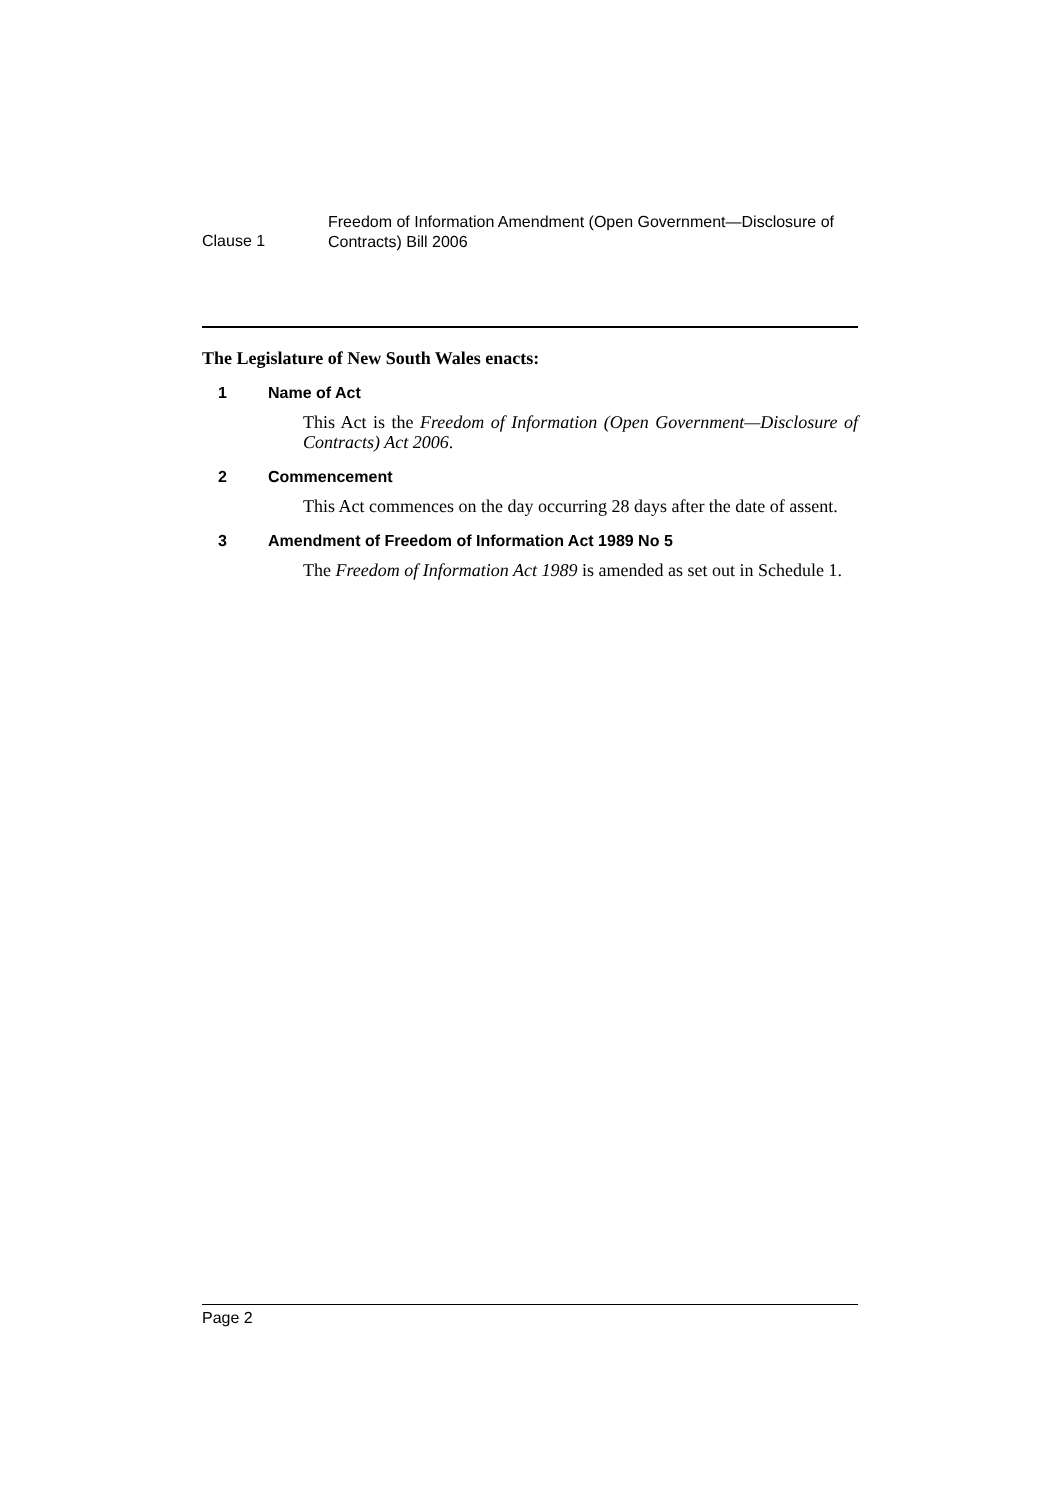Clause 1
Freedom of Information Amendment (Open Government—Disclosure of Contracts) Bill 2006
The Legislature of New South Wales enacts:
1 Name of Act
This Act is the Freedom of Information (Open Government—Disclosure of Contracts) Act 2006.
2 Commencement
This Act commences on the day occurring 28 days after the date of assent.
3 Amendment of Freedom of Information Act 1989 No 5
The Freedom of Information Act 1989 is amended as set out in Schedule 1.
Page 2